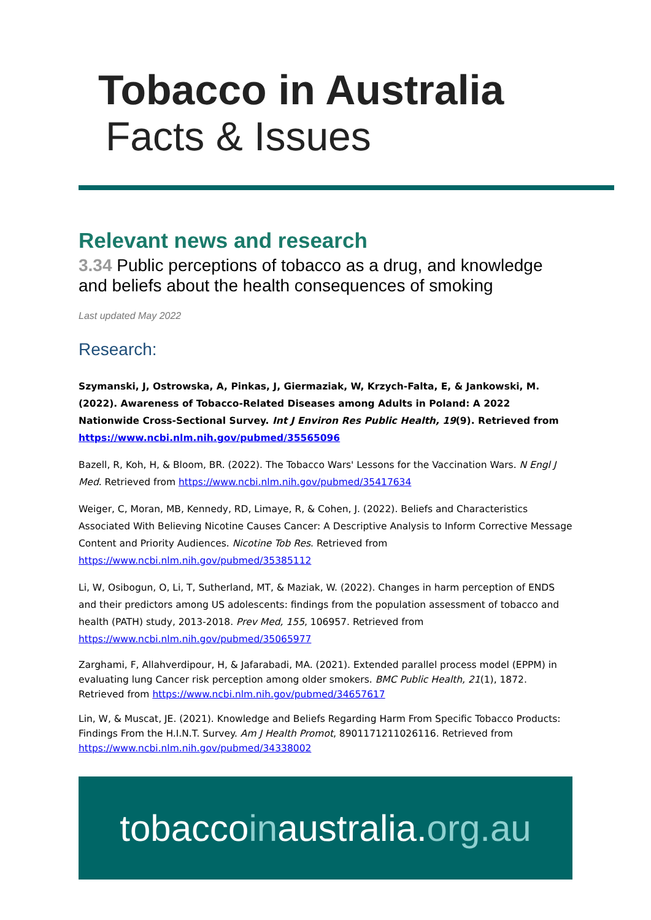Tobacco in Australia
Facts & Issues
Relevant news and research
3.34 Public perceptions of tobacco as a drug, and knowledge and beliefs about the health consequences of smoking
Last updated May 2022
Research:
Szymanski, J, Ostrowska, A, Pinkas, J, Giermaziak, W, Krzych-Falta, E, & Jankowski, M. (2022). Awareness of Tobacco-Related Diseases among Adults in Poland: A 2022 Nationwide Cross-Sectional Survey. Int J Environ Res Public Health, 19(9). Retrieved from https://www.ncbi.nlm.nih.gov/pubmed/35565096
Bazell, R, Koh, H, & Bloom, BR. (2022). The Tobacco Wars' Lessons for the Vaccination Wars. N Engl J Med. Retrieved from https://www.ncbi.nlm.nih.gov/pubmed/35417634
Weiger, C, Moran, MB, Kennedy, RD, Limaye, R, & Cohen, J. (2022). Beliefs and Characteristics Associated With Believing Nicotine Causes Cancer: A Descriptive Analysis to Inform Corrective Message Content and Priority Audiences. Nicotine Tob Res. Retrieved from https://www.ncbi.nlm.nih.gov/pubmed/35385112
Li, W, Osibogun, O, Li, T, Sutherland, MT, & Maziak, W. (2022). Changes in harm perception of ENDS and their predictors among US adolescents: findings from the population assessment of tobacco and health (PATH) study, 2013-2018. Prev Med, 155, 106957. Retrieved from https://www.ncbi.nlm.nih.gov/pubmed/35065977
Zarghami, F, Allahverdipour, H, & Jafarabadi, MA. (2021). Extended parallel process model (EPPM) in evaluating lung Cancer risk perception among older smokers. BMC Public Health, 21(1), 1872. Retrieved from https://www.ncbi.nlm.nih.gov/pubmed/34657617
Lin, W, & Muscat, JE. (2021). Knowledge and Beliefs Regarding Harm From Specific Tobacco Products: Findings From the H.I.N.T. Survey. Am J Health Promot, 8901171211026116. Retrieved from https://www.ncbi.nlm.nih.gov/pubmed/34338002
tobaccoinaustralia.org.au